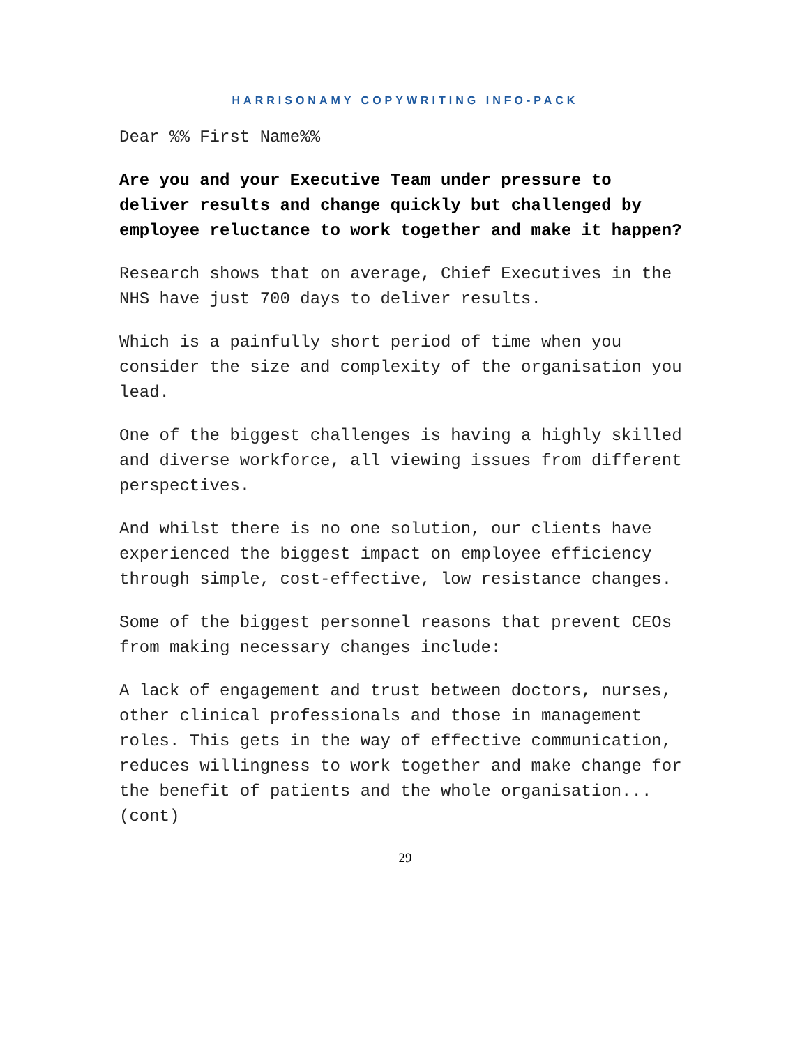HARRISONAMY COPYWRITING INFO-PACK
Dear %% First Name%%
Are you and your Executive Team under pressure to deliver results and change quickly but challenged by employee reluctance to work together and make it happen?
Research shows that on average, Chief Executives in the NHS have just 700 days to deliver results.
Which is a painfully short period of time when you consider the size and complexity of the organisation you lead.
One of the biggest challenges is having a highly skilled and diverse workforce, all viewing issues from different perspectives.
And whilst there is no one solution, our clients have experienced the biggest impact on employee efficiency through simple, cost-effective, low resistance changes.
Some of the biggest personnel reasons that prevent CEOs from making necessary changes include:
A lack of engagement and trust between doctors, nurses, other clinical professionals and those in management roles. This gets in the way of effective communication, reduces willingness to work together and make change for the benefit of patients and the whole organisation...(cont)
29